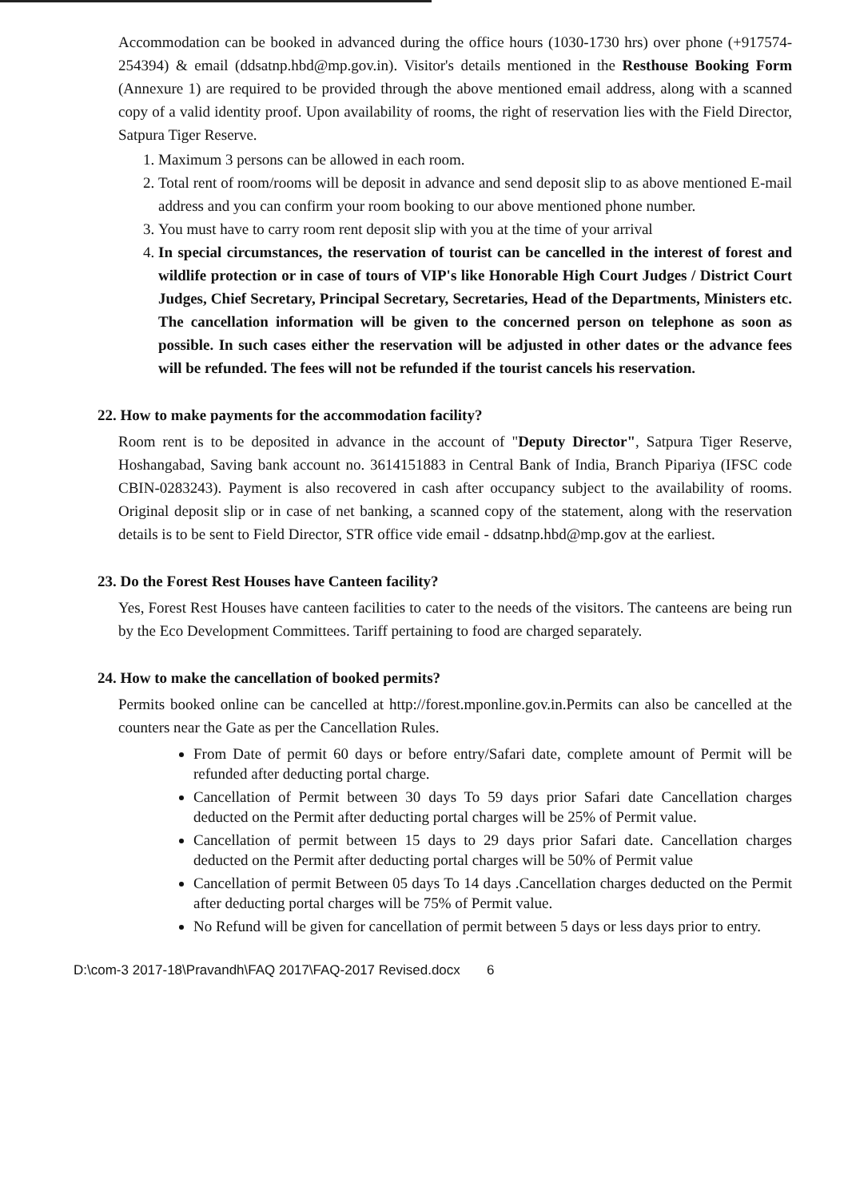Accommodation can be booked in advanced during the office hours (1030-1730 hrs) over phone (+917574-254394) & email (ddsatnp.hbd@mp.gov.in). Visitor's details mentioned in the Resthouse Booking Form (Annexure 1) are required to be provided through the above mentioned email address, along with a scanned copy of a valid identity proof. Upon availability of rooms, the right of reservation lies with the Field Director, Satpura Tiger Reserve.
1. Maximum 3 persons can be allowed in each room.
2. Total rent of room/rooms will be deposit in advance and send deposit slip to as above mentioned E-mail address and you can confirm your room booking to our above mentioned phone number.
3. You must have to carry room rent deposit slip with you at the time of your arrival
4. In special circumstances, the reservation of tourist can be cancelled in the interest of forest and wildlife protection or in case of tours of VIP's like Honorable High Court Judges / District Court Judges, Chief Secretary, Principal Secretary, Secretaries, Head of the Departments, Ministers etc. The cancellation information will be given to the concerned person on telephone as soon as possible. In such cases either the reservation will be adjusted in other dates or the advance fees will be refunded. The fees will not be refunded if the tourist cancels his reservation.
22. How to make payments for the accommodation facility?
Room rent is to be deposited in advance in the account of "Deputy Director", Satpura Tiger Reserve, Hoshangabad, Saving bank account no. 3614151883 in Central Bank of India, Branch Pipariya (IFSC code CBIN-0283243). Payment is also recovered in cash after occupancy subject to the availability of rooms. Original deposit slip or in case of net banking, a scanned copy of the statement, along with the reservation details is to be sent to Field Director, STR office vide email - ddsatnp.hbd@mp.gov at the earliest.
23. Do the Forest Rest Houses have Canteen facility?
Yes, Forest Rest Houses have canteen facilities to cater to the needs of the visitors. The canteens are being run by the Eco Development Committees. Tariff pertaining to food are charged separately.
24. How to make the cancellation of booked permits?
Permits booked online can be cancelled at http://forest.mponline.gov.in. Permits can also be cancelled at the counters near the Gate as per the Cancellation Rules.
From Date of permit 60 days or before entry/Safari date, complete amount of Permit will be refunded after deducting portal charge.
Cancellation of Permit between 30 days To 59 days prior Safari date Cancellation charges deducted on the Permit after deducting portal charges will be 25% of Permit value.
Cancellation of permit between 15 days to 29 days prior Safari date. Cancellation charges deducted on the Permit after deducting portal charges will be 50% of Permit value
Cancellation of permit Between 05 days To 14 days .Cancellation charges deducted on the Permit after deducting portal charges will be 75% of Permit value.
No Refund will be given for cancellation of permit between 5 days or less days prior to entry.
D:\com-3 2017-18\Pravandh\FAQ 2017\FAQ-2017 Revised.docx 6